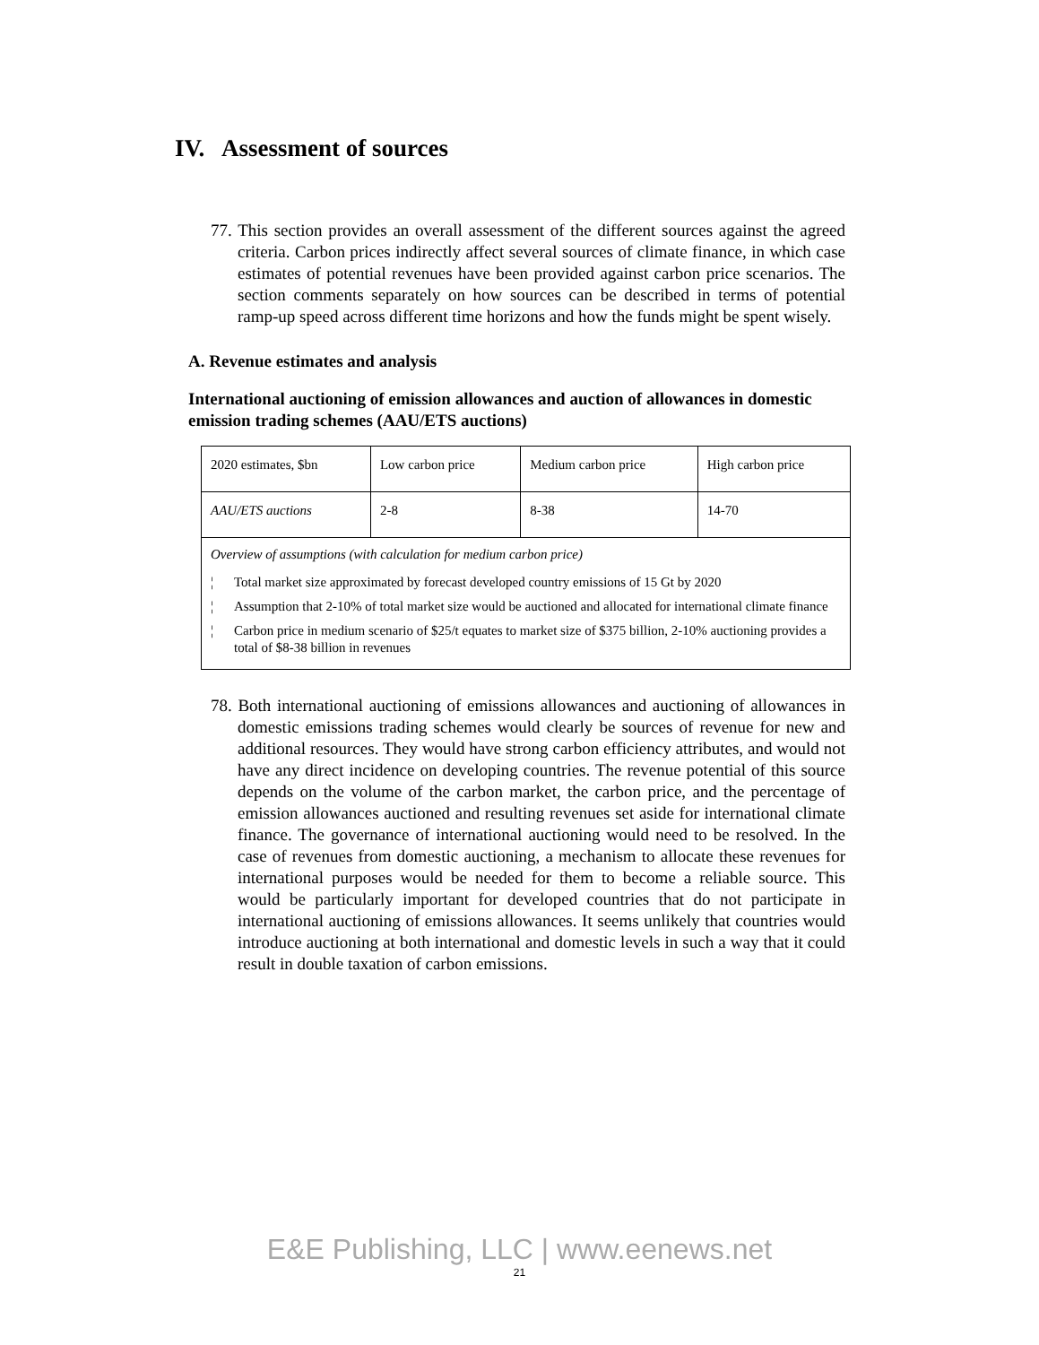IV. Assessment of sources
77. This section provides an overall assessment of the different sources against the agreed criteria. Carbon prices indirectly affect several sources of climate finance, in which case estimates of potential revenues have been provided against carbon price scenarios. The section comments separately on how sources can be described in terms of potential ramp-up speed across different time horizons and how the funds might be spent wisely.
A. Revenue estimates and analysis
International auctioning of emission allowances and auction of allowances in domestic emission trading schemes (AAU/ETS auctions)
| 2020 estimates, $bn | Low carbon price | Medium carbon price | High carbon price |
| AAU/ETS auctions | 2-8 | 8-38 | 14-70 |
| Overview of assumptions (with calculation for medium carbon price) ¦ Total market size approximated by forecast developed country emissions of 15 Gt by 2020 ¦ Assumption that 2-10% of total market size would be auctioned and allocated for international climate finance ¦ Carbon price in medium scenario of $25/t equates to market size of $375 billion, 2-10% auctioning provides a total of $8-38 billion in revenues | | | |
78. Both international auctioning of emissions allowances and auctioning of allowances in domestic emissions trading schemes would clearly be sources of revenue for new and additional resources. They would have strong carbon efficiency attributes, and would not have any direct incidence on developing countries. The revenue potential of this source depends on the volume of the carbon market, the carbon price, and the percentage of emission allowances auctioned and resulting revenues set aside for international climate finance. The governance of international auctioning would need to be resolved. In the case of revenues from domestic auctioning, a mechanism to allocate these revenues for international purposes would be needed for them to become a reliable source. This would be particularly important for developed countries that do not participate in international auctioning of emissions allowances. It seems unlikely that countries would introduce auctioning at both international and domestic levels in such a way that it could result in double taxation of carbon emissions.
E&E Publishing, LLC | www.eenews.net
21